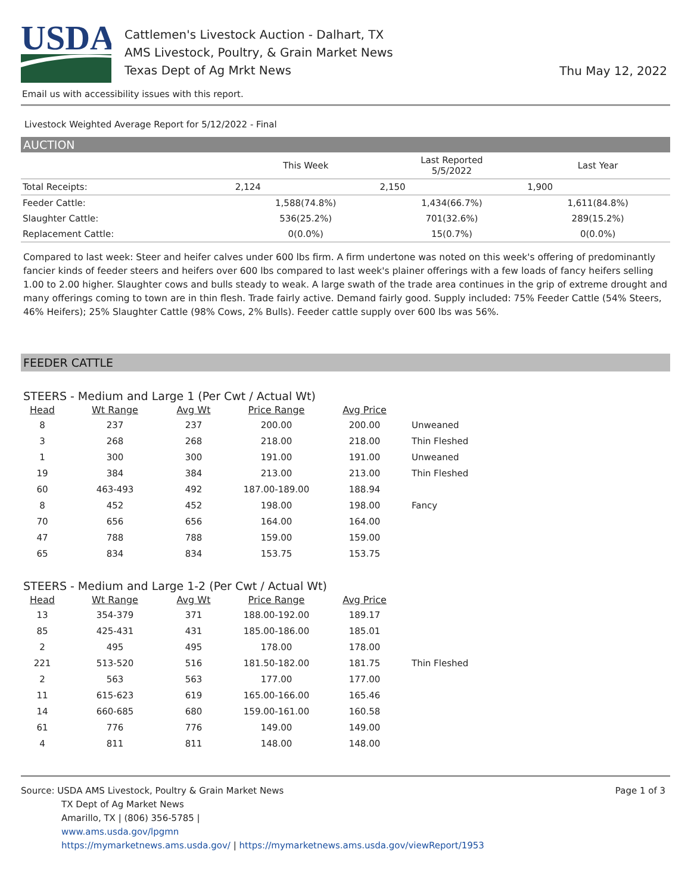USDA
Cattlemen's Livestock Auction - Dalhart, TX
AMS Livestock, Poultry, & Grain Market News
Texas Dept of Ag Mrkt News
Thu May 12, 2022
Email us with accessibility issues with this report.
Livestock Weighted Average Report for 5/12/2022 - Final
AUCTION
| | This Week | Last Reported 5/5/2022 | Last Year |
| --- | --- | --- | --- |
| Total Receipts: | 2,124 | 2,150 | 1,900 |
| Feeder Cattle: | 1,588(74.8%) | 1,434(66.7%) | 1,611(84.8%) |
| Slaughter Cattle: | 536(25.2%) | 701(32.6%) | 289(15.2%) |
| Replacement Cattle: | 0(0.0%) | 15(0.7%) | 0(0.0%) |
Compared to last week: Steer and heifer calves under 600 lbs firm. A firm undertone was noted on this week's offering of predominantly fancier kinds of feeder steers and heifers over 600 lbs compared to last week's plainer offerings with a few loads of fancy heifers selling 1.00 to 2.00 higher. Slaughter cows and bulls steady to weak. A large swath of the trade area continues in the grip of extreme drought and many offerings coming to town are in thin flesh. Trade fairly active. Demand fairly good. Supply included: 75% Feeder Cattle (54% Steers, 46% Heifers); 25% Slaughter Cattle (98% Cows, 2% Bulls). Feeder cattle supply over 600 lbs was 56%.
FEEDER CATTLE
STEERS - Medium and Large 1 (Per Cwt / Actual Wt)
| Head | Wt Range | Avg Wt | Price Range | Avg Price | |
| --- | --- | --- | --- | --- | --- |
| 8 | 237 | 237 | 200.00 | 200.00 | Unweaned |
| 3 | 268 | 268 | 218.00 | 218.00 | Thin Fleshed |
| 1 | 300 | 300 | 191.00 | 191.00 | Unweaned |
| 19 | 384 | 384 | 213.00 | 213.00 | Thin Fleshed |
| 60 | 463-493 | 492 | 187.00-189.00 | 188.94 | |
| 8 | 452 | 452 | 198.00 | 198.00 | Fancy |
| 70 | 656 | 656 | 164.00 | 164.00 | |
| 47 | 788 | 788 | 159.00 | 159.00 | |
| 65 | 834 | 834 | 153.75 | 153.75 | |
STEERS - Medium and Large 1-2 (Per Cwt / Actual Wt)
| Head | Wt Range | Avg Wt | Price Range | Avg Price | |
| --- | --- | --- | --- | --- | --- |
| 13 | 354-379 | 371 | 188.00-192.00 | 189.17 | |
| 85 | 425-431 | 431 | 185.00-186.00 | 185.01 | |
| 2 | 495 | 495 | 178.00 | 178.00 | |
| 221 | 513-520 | 516 | 181.50-182.00 | 181.75 | Thin Fleshed |
| 2 | 563 | 563 | 177.00 | 177.00 | |
| 11 | 615-623 | 619 | 165.00-166.00 | 165.46 | |
| 14 | 660-685 | 680 | 159.00-161.00 | 160.58 | |
| 61 | 776 | 776 | 149.00 | 149.00 | |
| 4 | 811 | 811 | 148.00 | 148.00 | |
Source: USDA AMS Livestock, Poultry & Grain Market News
TX Dept of Ag Market News
Amarillo, TX | (806) 356-5785 |
www.ams.usda.gov/lpgmn
https://mymarketnews.ams.usda.gov/ | https://mymarketnews.ams.usda.gov/viewReport/1953
Page 1 of 3